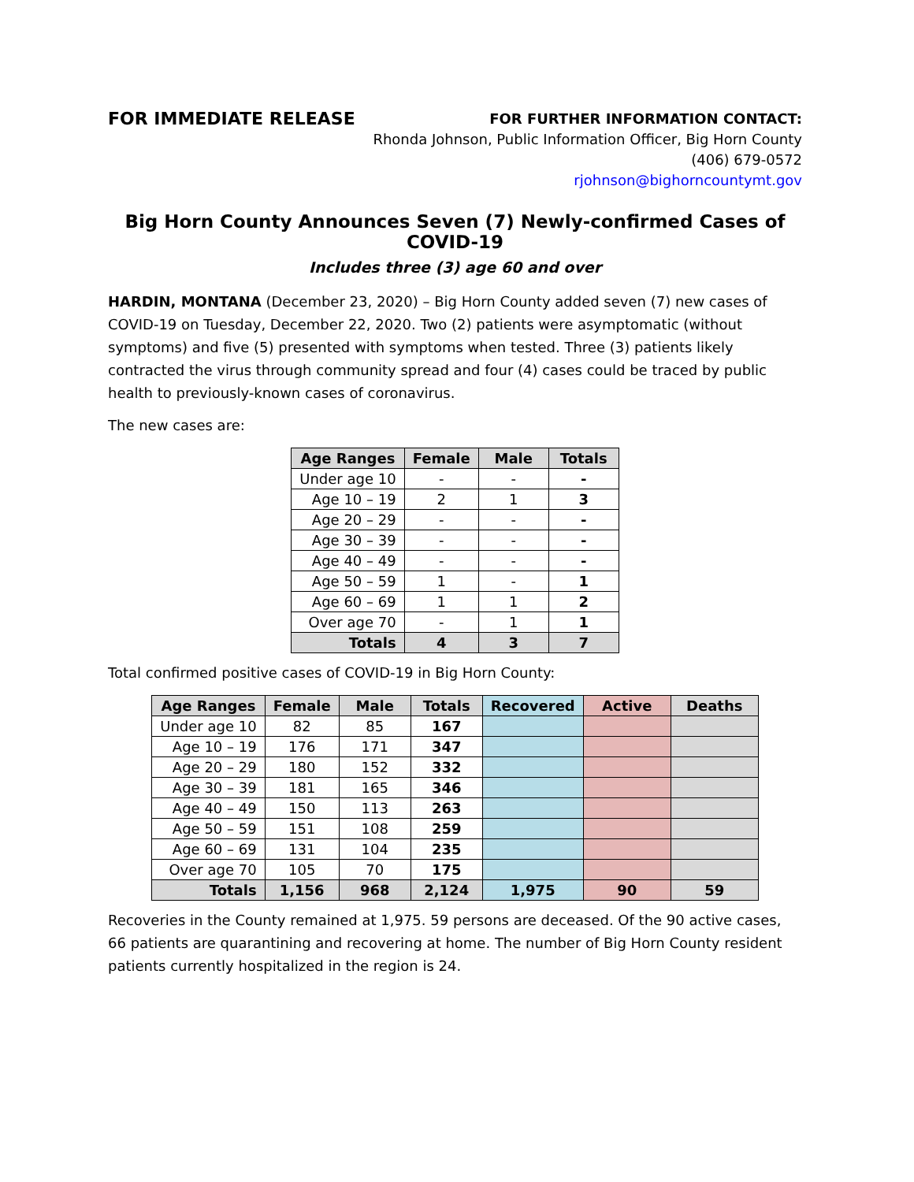FOR IMMEDIATE RELEASE
FOR FURTHER INFORMATION CONTACT:
Rhonda Johnson, Public Information Officer, Big Horn County
(406) 679-0572
rjohnson@bighorncountymt.gov
Big Horn County Announces Seven (7) Newly-confirmed Cases of COVID-19
Includes three (3) age 60 and over
HARDIN, MONTANA (December 23, 2020) – Big Horn County added seven (7) new cases of COVID-19 on Tuesday, December 22, 2020. Two (2) patients were asymptomatic (without symptoms) and five (5) presented with symptoms when tested. Three (3) patients likely contracted the virus through community spread and four (4) cases could be traced by public health to previously-known cases of coronavirus.
The new cases are:
| Age Ranges | Female | Male | Totals |
| --- | --- | --- | --- |
| Under age 10 | - | - | - |
| Age 10 – 19 | 2 | 1 | 3 |
| Age 20 – 29 | - | - | - |
| Age 30 – 39 | - | - | - |
| Age 40 – 49 | - | - | - |
| Age 50 – 59 | 1 | - | 1 |
| Age 60 – 69 | 1 | 1 | 2 |
| Over age 70 | - | 1 | 1 |
| Totals | 4 | 3 | 7 |
Total confirmed positive cases of COVID-19 in Big Horn County:
| Age Ranges | Female | Male | Totals | Recovered | Active | Deaths |
| --- | --- | --- | --- | --- | --- | --- |
| Under age 10 | 82 | 85 | 167 | | | |
| Age 10 – 19 | 176 | 171 | 347 | | | |
| Age 20 – 29 | 180 | 152 | 332 | | | |
| Age 30 – 39 | 181 | 165 | 346 | | | |
| Age 40 – 49 | 150 | 113 | 263 | | | |
| Age 50 – 59 | 151 | 108 | 259 | | | |
| Age 60 – 69 | 131 | 104 | 235 | | | |
| Over age 70 | 105 | 70 | 175 | | | |
| Totals | 1,156 | 968 | 2,124 | 1,975 | 90 | 59 |
Recoveries in the County remained at 1,975. 59 persons are deceased. Of the 90 active cases, 66 patients are quarantining and recovering at home. The number of Big Horn County resident patients currently hospitalized in the region is 24.